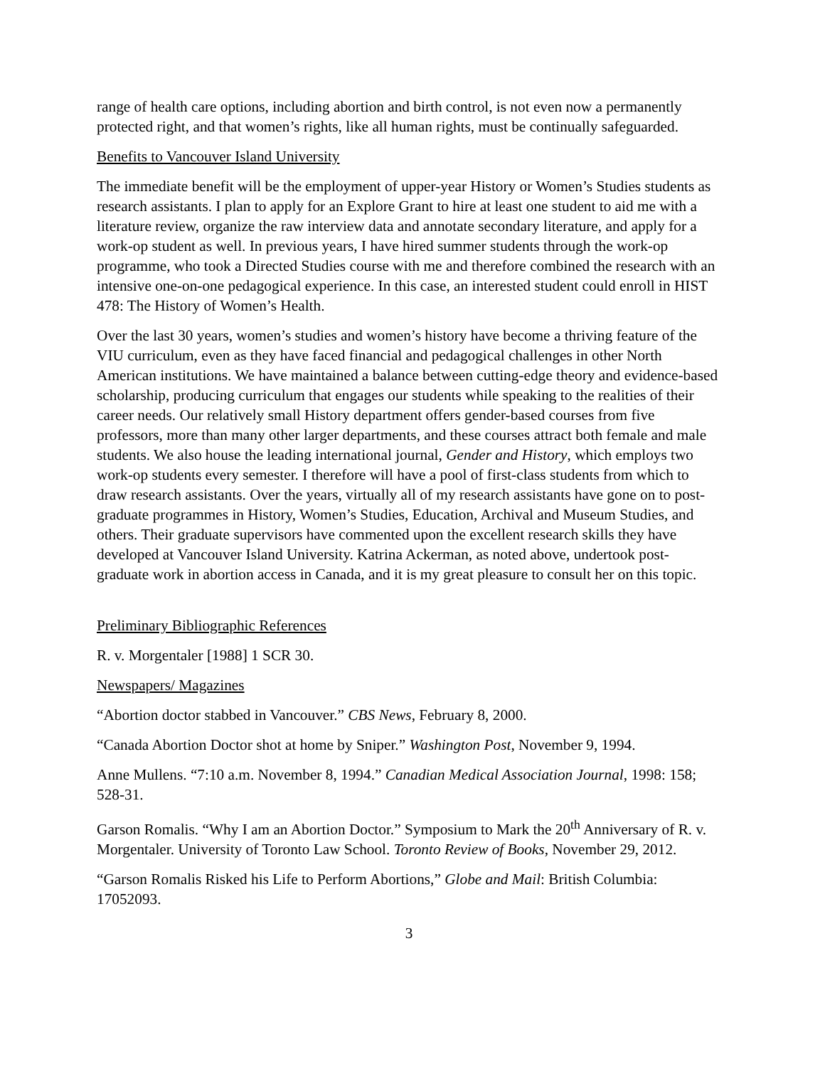range of health care options, including abortion and birth control, is not even now a permanently protected right, and that women’s rights, like all human rights, must be continually safeguarded.
Benefits to Vancouver Island University
The immediate benefit will be the employment of upper-year History or Women’s Studies students as research assistants. I plan to apply for an Explore Grant to hire at least one student to aid me with a literature review, organize the raw interview data and annotate secondary literature, and apply for a work-op student as well. In previous years, I have hired summer students through the work-op programme, who took a Directed Studies course with me and therefore combined the research with an intensive one-on-one pedagogical experience. In this case, an interested student could enroll in HIST 478: The History of Women’s Health.
Over the last 30 years, women’s studies and women’s history have become a thriving feature of the VIU curriculum, even as they have faced financial and pedagogical challenges in other North American institutions. We have maintained a balance between cutting-edge theory and evidence-based scholarship, producing curriculum that engages our students while speaking to the realities of their career needs. Our relatively small History department offers gender-based courses from five professors, more than many other larger departments, and these courses attract both female and male students. We also house the leading international journal, Gender and History, which employs two work-op students every semester. I therefore will have a pool of first-class students from which to draw research assistants. Over the years, virtually all of my research assistants have gone on to post-graduate programmes in History, Women’s Studies, Education, Archival and Museum Studies, and others. Their graduate supervisors have commented upon the excellent research skills they have developed at Vancouver Island University. Katrina Ackerman, as noted above, undertook post-graduate work in abortion access in Canada, and it is my great pleasure to consult her on this topic.
Preliminary Bibliographic References
R. v. Morgentaler [1988] 1 SCR 30.
Newspapers/ Magazines
“Abortion doctor stabbed in Vancouver.” CBS News, February 8, 2000.
“Canada Abortion Doctor shot at home by Sniper.” Washington Post, November 9, 1994.
Anne Mullens. “7:10 a.m. November 8, 1994.” Canadian Medical Association Journal, 1998: 158; 528-31.
Garson Romalis. “Why I am an Abortion Doctor.” Symposium to Mark the 20<sup>th</sup> Anniversary of R. v. Morgentaler. University of Toronto Law School. Toronto Review of Books, November 29, 2012.
“Garson Romalis Risked his Life to Perform Abortions,” Globe and Mail: British Columbia: 17052093.
3